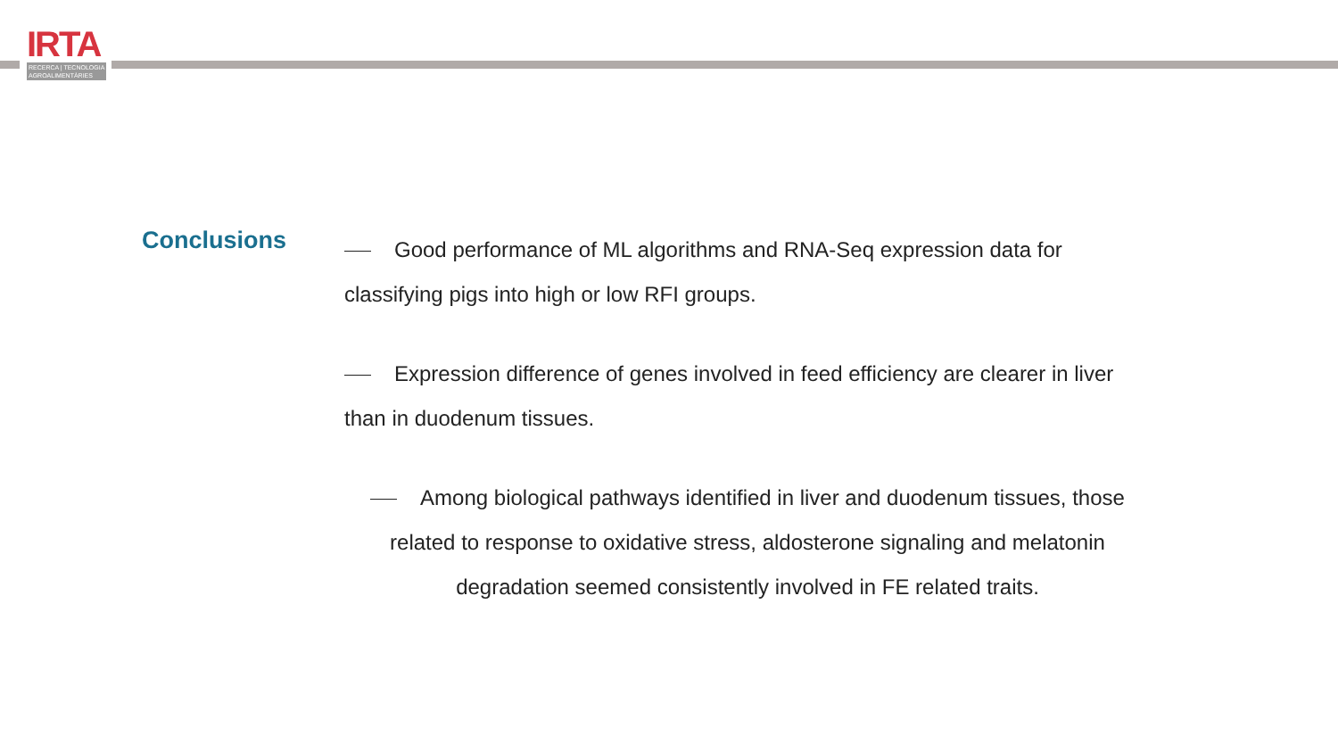IRTA
RECERCA | TECNOLOGIA
AGROALIMENTÀRIES
Conclusions
Good performance of ML algorithms and RNA-Seq expression data for classifying pigs into high or low RFI groups.
Expression difference of genes involved in feed efficiency are clearer in liver than in duodenum tissues.
Among biological pathways identified in liver and duodenum tissues, those related to response to oxidative stress, aldosterone signaling and melatonin degradation seemed consistently involved in FE related traits.